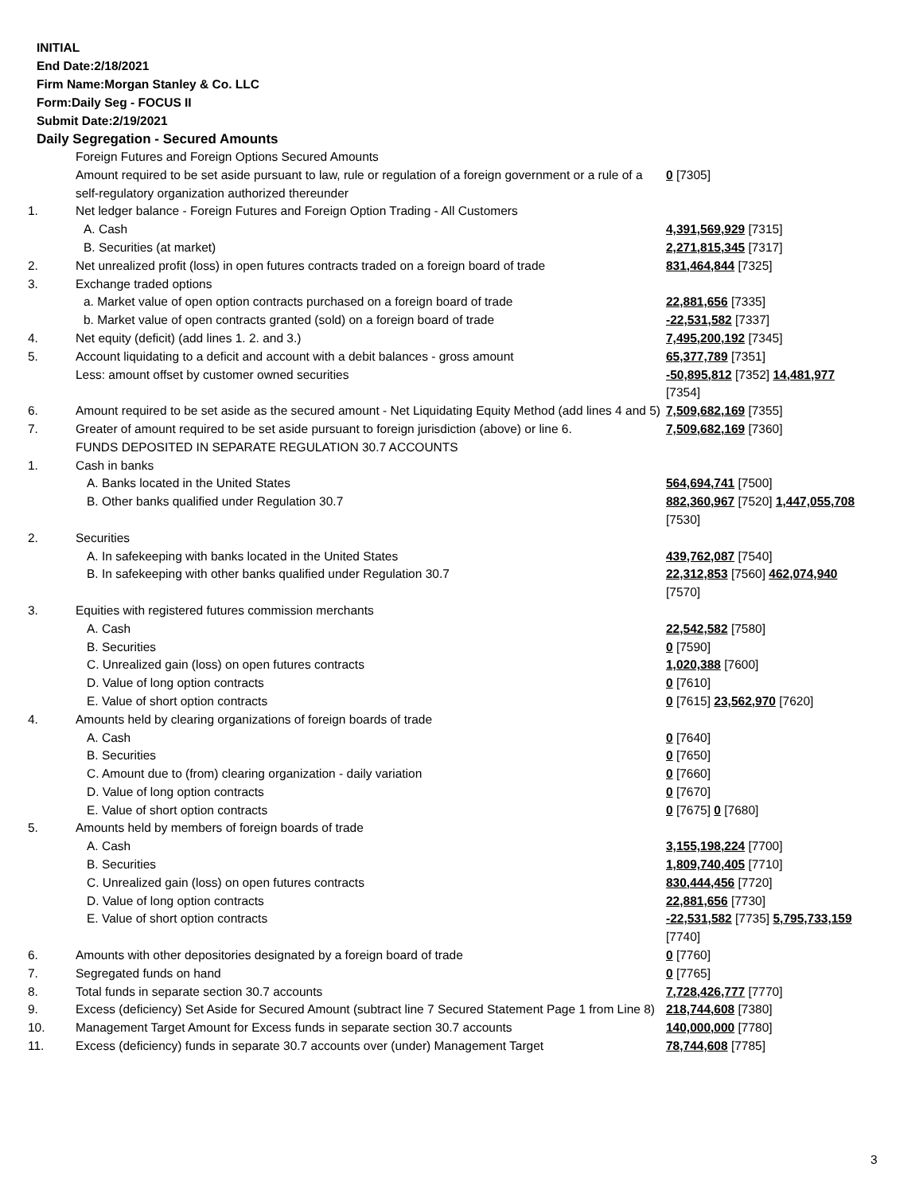INITIAL
End Date:2/18/2021
Firm Name:Morgan Stanley & Co. LLC
Form:Daily Seg - FOCUS II
Submit Date:2/19/2021
Daily Segregation - Secured Amounts
| | Foreign Futures and Foreign Options Secured Amounts | |
| | Amount required to be set aside pursuant to law, rule or regulation of a foreign government or a rule of a self-regulatory organization authorized thereunder | 0 [7305] |
| 1. | Net ledger balance - Foreign Futures and Foreign Option Trading - All Customers | |
| | A. Cash | 4,391,569,929 [7315] |
| | B. Securities (at market) | 2,271,815,345 [7317] |
| 2. | Net unrealized profit (loss) in open futures contracts traded on a foreign board of trade | 831,464,844 [7325] |
| 3. | Exchange traded options | |
| | a. Market value of open option contracts purchased on a foreign board of trade | 22,881,656 [7335] |
| | b. Market value of open contracts granted (sold) on a foreign board of trade | -22,531,582 [7337] |
| 4. | Net equity (deficit) (add lines 1. 2. and 3.) | 7,495,200,192 [7345] |
| 5. | Account liquidating to a deficit and account with a debit balances - gross amount | 65,377,789 [7351] |
| | Less: amount offset by customer owned securities | -50,895,812 [7352] 14,481,977 [7354] |
| 6. | Amount required to be set aside as the secured amount - Net Liquidating Equity Method (add lines 4 and 5) | 7,509,682,169 [7355] |
| 7. | Greater of amount required to be set aside pursuant to foreign jurisdiction (above) or line 6. | 7,509,682,169 [7360] |
| | FUNDS DEPOSITED IN SEPARATE REGULATION 30.7 ACCOUNTS | |
| 1. | Cash in banks | |
| | A. Banks located in the United States | 564,694,741 [7500] |
| | B. Other banks qualified under Regulation 30.7 | 882,360,967 [7520] 1,447,055,708 [7530] |
| 2. | Securities | |
| | A. In safekeeping with banks located in the United States | 439,762,087 [7540] |
| | B. In safekeeping with other banks qualified under Regulation 30.7 | 22,312,853 [7560] 462,074,940 [7570] |
| 3. | Equities with registered futures commission merchants | |
| | A. Cash | 22,542,582 [7580] |
| | B. Securities | 0 [7590] |
| | C. Unrealized gain (loss) on open futures contracts | 1,020,388 [7600] |
| | D. Value of long option contracts | 0 [7610] |
| | E. Value of short option contracts | 0 [7615] 23,562,970 [7620] |
| 4. | Amounts held by clearing organizations of foreign boards of trade | |
| | A. Cash | 0 [7640] |
| | B. Securities | 0 [7650] |
| | C. Amount due to (from) clearing organization - daily variation | 0 [7660] |
| | D. Value of long option contracts | 0 [7670] |
| | E. Value of short option contracts | 0 [7675] 0 [7680] |
| 5. | Amounts held by members of foreign boards of trade | |
| | A. Cash | 3,155,198,224 [7700] |
| | B. Securities | 1,809,740,405 [7710] |
| | C. Unrealized gain (loss) on open futures contracts | 830,444,456 [7720] |
| | D. Value of long option contracts | 22,881,656 [7730] |
| | E. Value of short option contracts | -22,531,582 [7735] 5,795,733,159 [7740] |
| 6. | Amounts with other depositories designated by a foreign board of trade | 0 [7760] |
| 7. | Segregated funds on hand | 0 [7765] |
| 8. | Total funds in separate section 30.7 accounts | 7,728,426,777 [7770] |
| 9. | Excess (deficiency) Set Aside for Secured Amount (subtract line 7 Secured Statement Page 1 from Line 8) | 218,744,608 [7380] |
| 10. | Management Target Amount for Excess funds in separate section 30.7 accounts | 140,000,000 [7780] |
| 11. | Excess (deficiency) funds in separate 30.7 accounts over (under) Management Target | 78,744,608 [7785] |
3